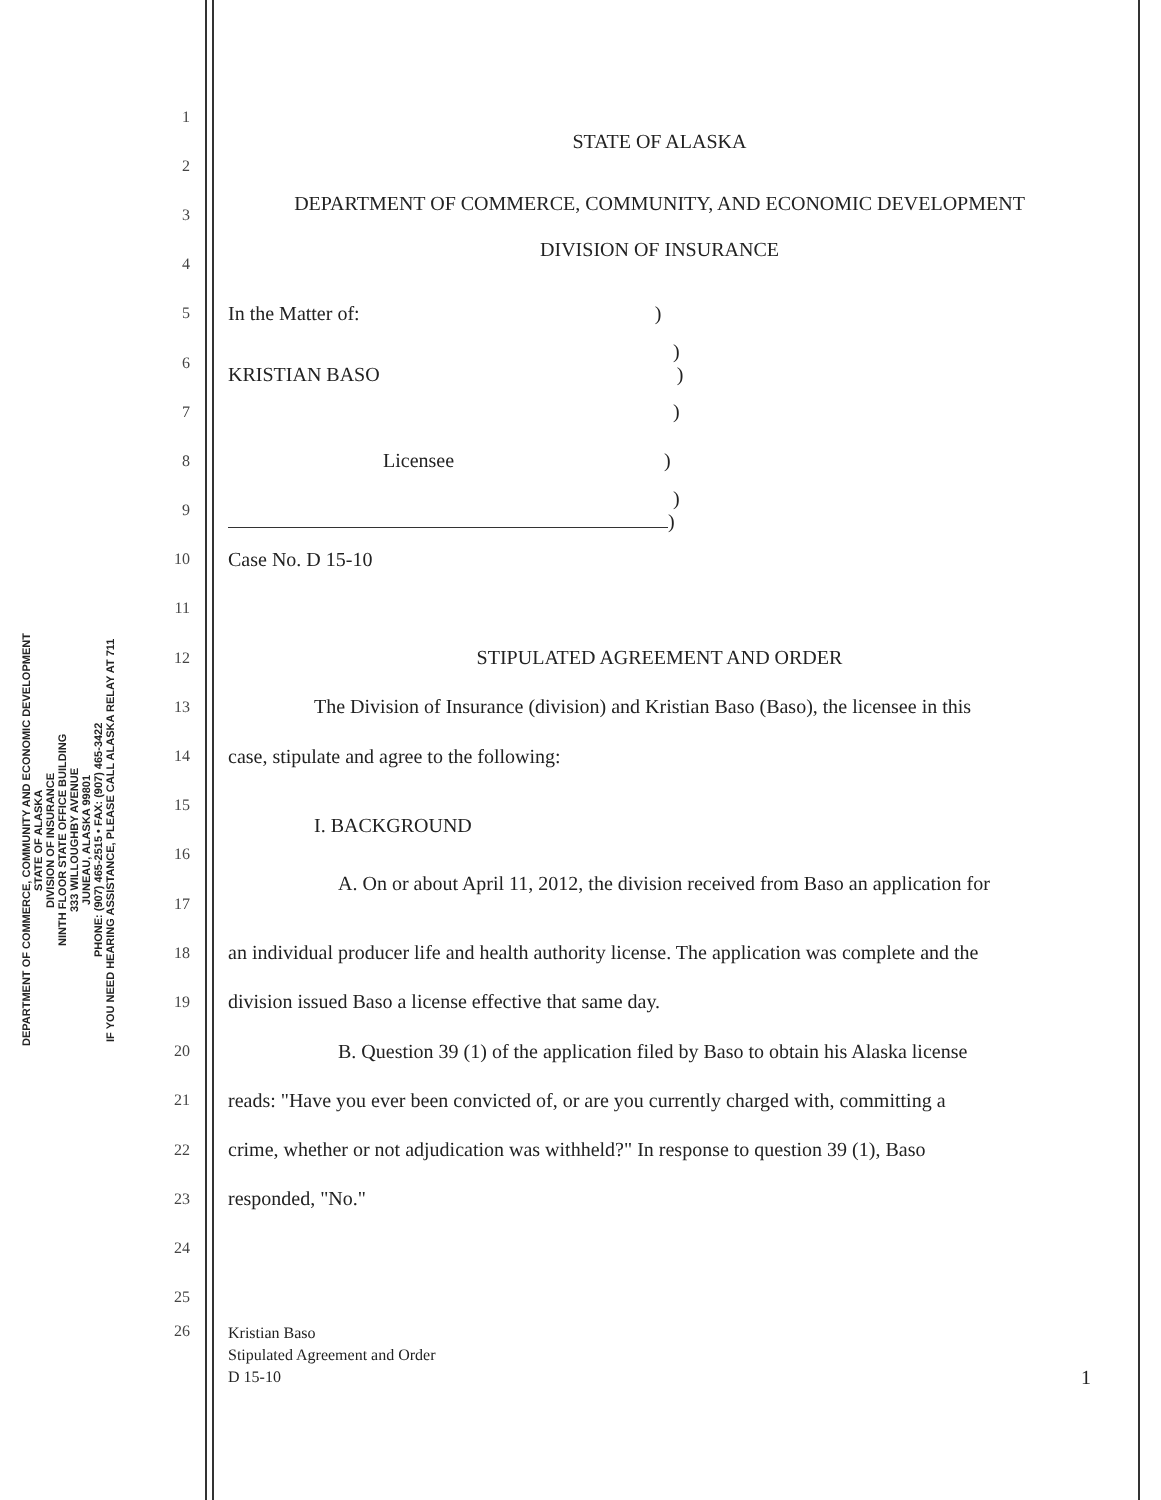DEPARTMENT OF COMMERCE, COMMUNITY AND ECONOMIC DEVELOPMENT
STATE OF ALASKA
DIVISION OF INSURANCE
NINTH FLOOR STATE OFFICE BUILDING
333 WILLOUGHBY AVENUE
JUNEAU, ALASKA 99801
PHONE: (907) 465-2515 • FAX: (907) 465-3422
IF YOU NEED HEARING ASSISTANCE, PLEASE CALL ALASKA RELAY AT 711
1
STATE OF ALASKA
2
3
DEPARTMENT OF COMMERCE, COMMUNITY, AND ECONOMIC DEVELOPMENT
4
DIVISION OF INSURANCE
5
In the Matter of: )
6
)
KRISTIAN BASO )
7
)
8
Licensee )
9
)
)
10
Case No. D 15-10
11
12
STIPULATED AGREEMENT AND ORDER
13
The Division of Insurance (division) and Kristian Baso (Baso), the licensee in this
14
case, stipulate and agree to the following:
15
I. BACKGROUND
16
17
A. On or about April 11, 2012, the division received from Baso an application for
18
an individual producer life and health authority license. The application was complete and the
19
division issued Baso a license effective that same day.
20
B. Question 39 (1) of the application filed by Baso to obtain his Alaska license
21
reads: "Have you ever been convicted of, or are you currently charged with, committing a
22
crime, whether or not adjudication was withheld?" In response to question 39 (1), Baso
23
responded, "No."
24
25
26
Kristian Baso
Stipulated Agreement and Order
D 15-10 1